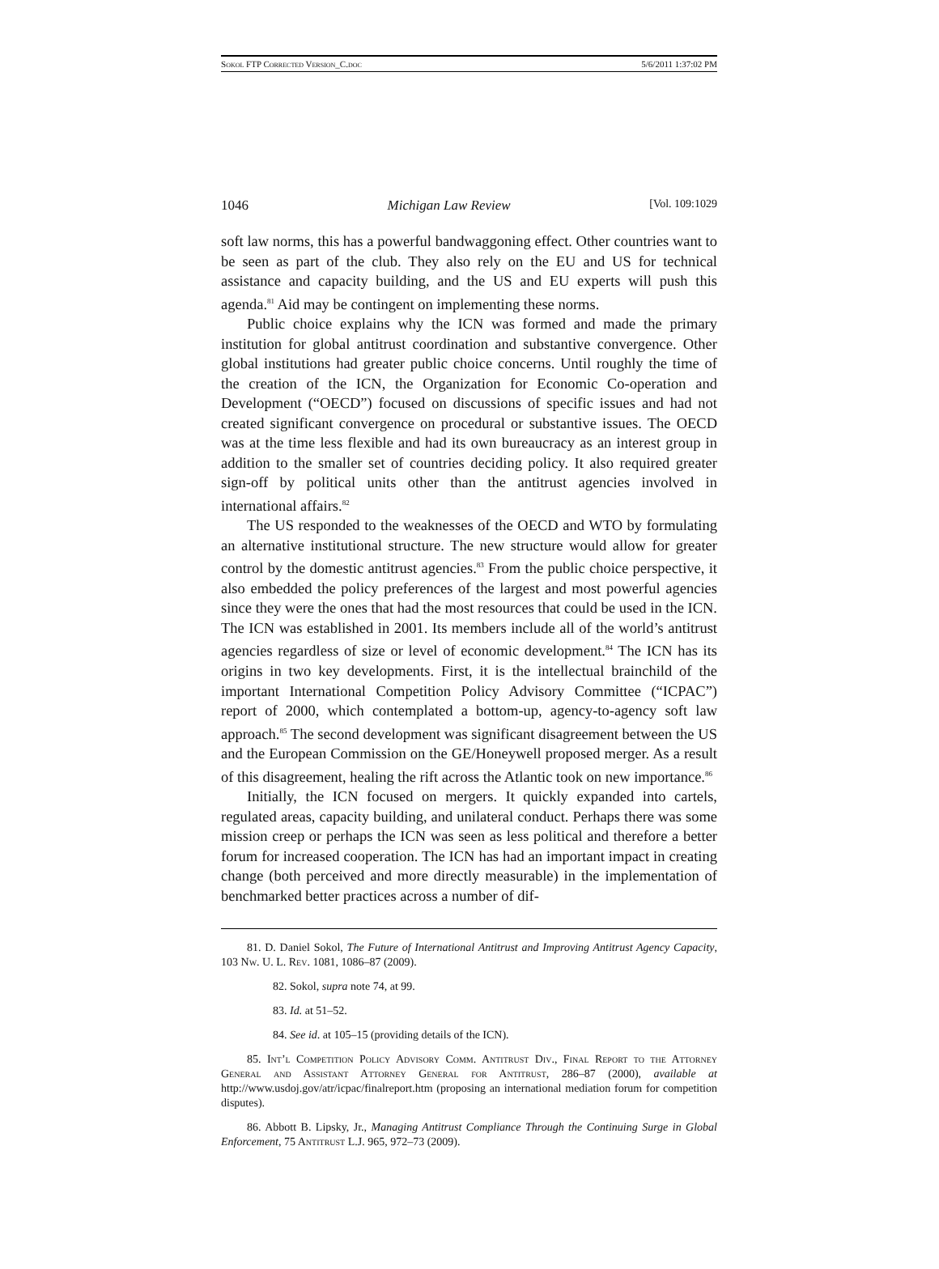Sokol FTP Corrected Version_C.doc 5/6/2011 1:37:02 PM
1046 Michigan Law Review [Vol. 109:1029
soft law norms, this has a powerful bandwaggoning effect. Other countries want to be seen as part of the club. They also rely on the EU and US for technical assistance and capacity building, and the US and EU experts will push this agenda.<sup>81</sup> Aid may be contingent on implementing these norms.
Public choice explains why the ICN was formed and made the primary institution for global antitrust coordination and substantive convergence. Other global institutions had greater public choice concerns. Until roughly the time of the creation of the ICN, the Organization for Economic Co-operation and Development (“OECD”) focused on discussions of specific issues and had not created significant convergence on procedural or substantive issues. The OECD was at the time less flexible and had its own bureaucracy as an interest group in addition to the smaller set of countries deciding policy. It also required greater sign-off by political units other than the antitrust agencies involved in international affairs.<sup>82</sup>
The US responded to the weaknesses of the OECD and WTO by formulating an alternative institutional structure. The new structure would allow for greater control by the domestic antitrust agencies.<sup>83</sup> From the public choice perspective, it also embedded the policy preferences of the largest and most powerful agencies since they were the ones that had the most resources that could be used in the ICN. The ICN was established in 2001. Its members include all of the world’s antitrust agencies regardless of size or level of economic development.<sup>84</sup> The ICN has its origins in two key developments. First, it is the intellectual brainchild of the important International Competition Policy Advisory Committee (“ICPAC”) report of 2000, which contemplated a bottom-up, agency-to-agency soft law approach.<sup>85</sup> The second development was significant disagreement between the US and the European Commission on the GE/Honeywell proposed merger. As a result of this disagreement, healing the rift across the Atlantic took on new importance.<sup>86</sup>
Initially, the ICN focused on mergers. It quickly expanded into cartels, regulated areas, capacity building, and unilateral conduct. Perhaps there was some mission creep or perhaps the ICN was seen as less political and therefore a better forum for increased cooperation. The ICN has had an important impact in creating change (both perceived and more directly measurable) in the implementation of benchmarked better practices across a number of dif-
81. D. Daniel Sokol, The Future of International Antitrust and Improving Antitrust Agency Capacity, 103 Nw. U. L. Rev. 1081, 1086–87 (2009).
82. Sokol, supra note 74, at 99.
83. Id. at 51–52.
84. See id. at 105–15 (providing details of the ICN).
85. Int’l Competition Policy Advisory Comm. Antitrust Div., Final Report to the Attorney General and Assistant Attorney General for Antitrust, 286–87 (2000), available at http://www.usdoj.gov/atr/icpac/finalreport.htm (proposing an international mediation forum for competition disputes).
86. Abbott B. Lipsky, Jr., Managing Antitrust Compliance Through the Continuing Surge in Global Enforcement, 75 Antitrust L.J. 965, 972–73 (2009).